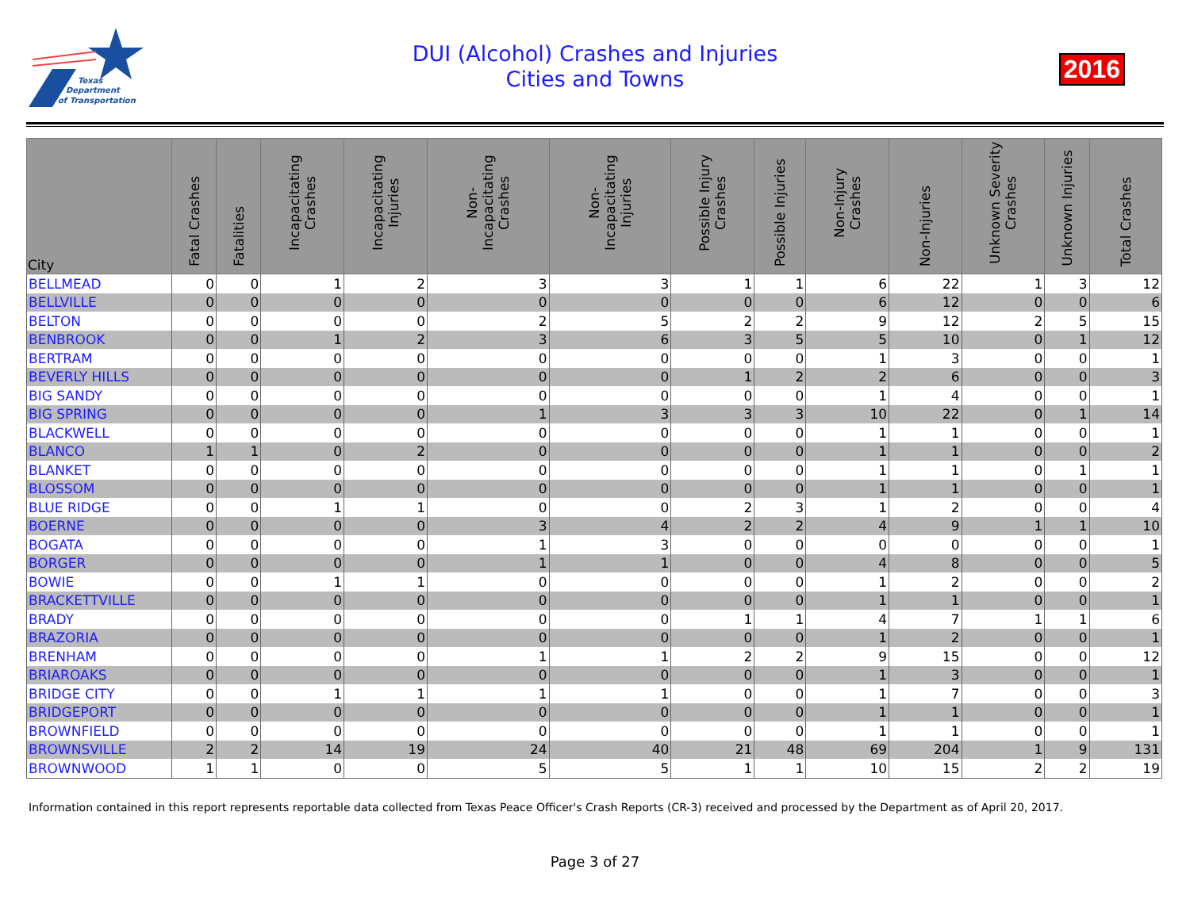Texas
Department
of Transportation
DUI (Alcohol) Crashes and Injuries
Cities and Towns
2016
| City | Fatal Crashes | Fatalities | Incapacitating Crashes | Incapacitating Injuries | Non-Incapacitating Crashes | Non-Incapacitating Injuries | Possible Injury Crashes | Possible Injuries | Non-Injury Crashes | Non-Injuries | Unknown Severity Crashes | Unknown Injuries | Total Crashes |
| --- | --- | --- | --- | --- | --- | --- | --- | --- | --- | --- | --- | --- | --- |
| BELLMEAD | 0 | 0 | 1 | 2 | 3 | 3 | 1 | 1 | 6 | 22 | 1 | 3 | 12 |
| BELLVILLE | 0 | 0 | 0 | 0 | 0 | 0 | 0 | 0 | 6 | 12 | 0 | 0 | 6 |
| BELTON | 0 | 0 | 0 | 0 | 2 | 5 | 2 | 2 | 9 | 12 | 2 | 5 | 15 |
| BENBROOK | 0 | 0 | 1 | 2 | 3 | 6 | 3 | 5 | 5 | 10 | 0 | 1 | 12 |
| BERTRAM | 0 | 0 | 0 | 0 | 0 | 0 | 0 | 0 | 1 | 3 | 0 | 0 | 1 |
| BEVERLY HILLS | 0 | 0 | 0 | 0 | 0 | 0 | 1 | 2 | 2 | 6 | 0 | 0 | 3 |
| BIG SANDY | 0 | 0 | 0 | 0 | 0 | 0 | 0 | 0 | 1 | 4 | 0 | 0 | 1 |
| BIG SPRING | 0 | 0 | 0 | 0 | 1 | 3 | 3 | 3 | 10 | 22 | 0 | 1 | 14 |
| BLACKWELL | 0 | 0 | 0 | 0 | 0 | 0 | 0 | 0 | 1 | 1 | 0 | 0 | 1 |
| BLANCO | 1 | 1 | 0 | 2 | 0 | 0 | 0 | 0 | 1 | 1 | 0 | 0 | 2 |
| BLANKET | 0 | 0 | 0 | 0 | 0 | 0 | 0 | 0 | 1 | 1 | 0 | 1 | 1 |
| BLOSSOM | 0 | 0 | 0 | 0 | 0 | 0 | 0 | 0 | 1 | 1 | 0 | 0 | 1 |
| BLUE RIDGE | 0 | 0 | 1 | 1 | 0 | 0 | 2 | 3 | 1 | 2 | 0 | 0 | 4 |
| BOERNE | 0 | 0 | 0 | 0 | 3 | 4 | 2 | 2 | 4 | 9 | 1 | 1 | 10 |
| BOGATA | 0 | 0 | 0 | 0 | 1 | 3 | 0 | 0 | 0 | 0 | 0 | 0 | 1 |
| BORGER | 0 | 0 | 0 | 0 | 1 | 1 | 0 | 0 | 4 | 8 | 0 | 0 | 5 |
| BOWIE | 0 | 0 | 1 | 1 | 0 | 0 | 0 | 0 | 1 | 2 | 0 | 0 | 2 |
| BRACKETTVILLE | 0 | 0 | 0 | 0 | 0 | 0 | 0 | 0 | 1 | 1 | 0 | 0 | 1 |
| BRADY | 0 | 0 | 0 | 0 | 0 | 0 | 1 | 1 | 4 | 7 | 1 | 1 | 6 |
| BRAZORIA | 0 | 0 | 0 | 0 | 0 | 0 | 0 | 0 | 1 | 2 | 0 | 0 | 1 |
| BRENHAM | 0 | 0 | 0 | 0 | 1 | 1 | 2 | 2 | 9 | 15 | 0 | 0 | 12 |
| BRIAROAKS | 0 | 0 | 0 | 0 | 0 | 0 | 0 | 0 | 1 | 3 | 0 | 0 | 1 |
| BRIDGE CITY | 0 | 0 | 1 | 1 | 1 | 1 | 0 | 0 | 1 | 7 | 0 | 0 | 3 |
| BRIDGEPORT | 0 | 0 | 0 | 0 | 0 | 0 | 0 | 0 | 1 | 1 | 0 | 0 | 1 |
| BROWNFIELD | 0 | 0 | 0 | 0 | 0 | 0 | 0 | 0 | 1 | 1 | 0 | 0 | 1 |
| BROWNSVILLE | 2 | 2 | 14 | 19 | 24 | 40 | 21 | 48 | 69 | 204 | 1 | 9 | 131 |
| BROWNWOOD | 1 | 1 | 0 | 0 | 5 | 5 | 1 | 1 | 10 | 15 | 2 | 2 | 19 |
Information contained in this report represents reportable data collected from Texas Peace Officer's Crash Reports (CR-3) received and processed by the Department as of April 20, 2017.
Page 3 of 27